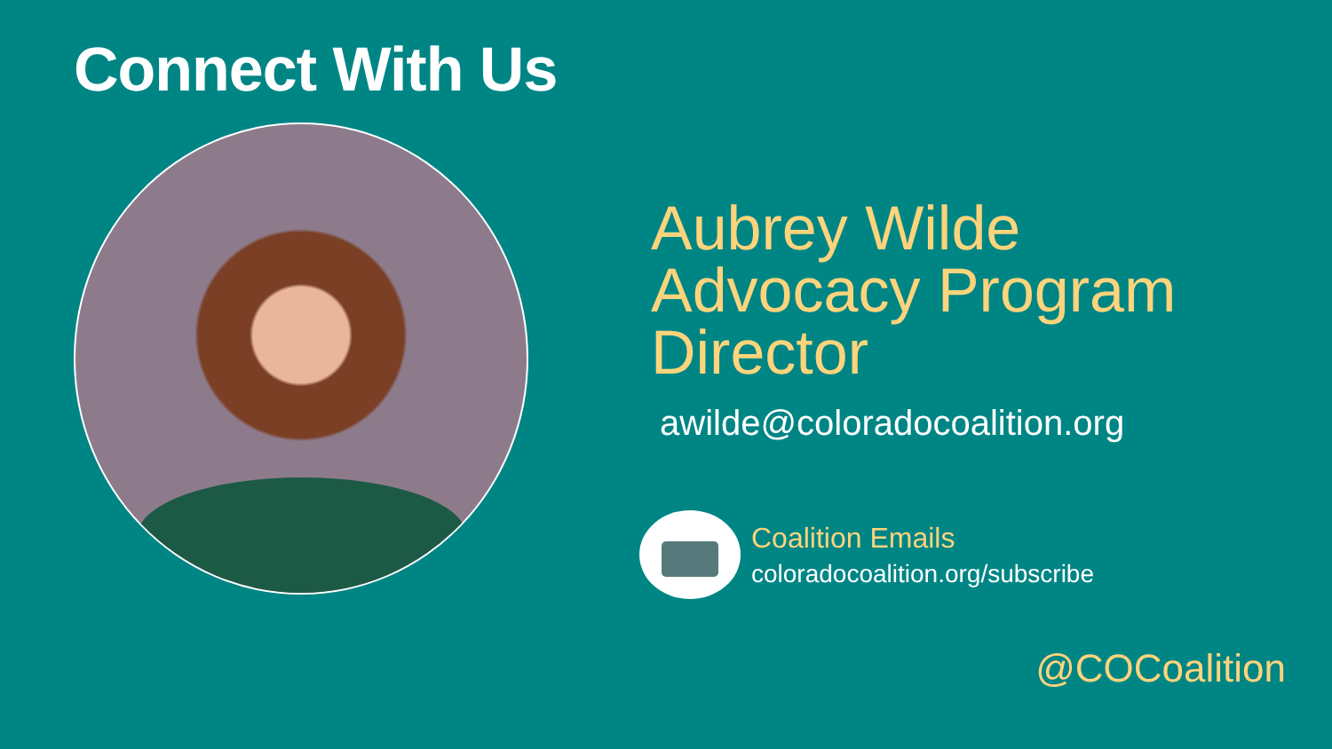Connect With Us
Aubrey Wilde
Advocacy Program
Director
awilde@coloradocoalition.org
Coalition Emails
coloradocoalition.org/subscribe
@COCoalition